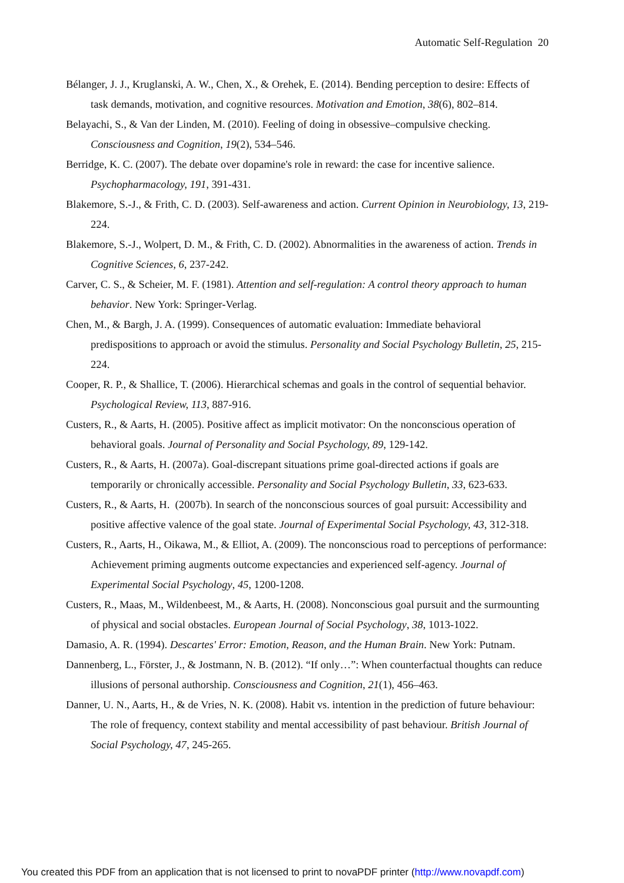Automatic Self-Regulation 20
Bélanger, J. J., Kruglanski, A. W., Chen, X., & Orehek, E. (2014). Bending perception to desire: Effects of task demands, motivation, and cognitive resources. Motivation and Emotion, 38(6), 802–814.
Belayachi, S., & Van der Linden, M. (2010). Feeling of doing in obsessive–compulsive checking. Consciousness and Cognition, 19(2), 534–546.
Berridge, K. C. (2007). The debate over dopamine's role in reward: the case for incentive salience. Psychopharmacology, 191, 391-431.
Blakemore, S.-J., & Frith, C. D. (2003). Self-awareness and action. Current Opinion in Neurobiology, 13, 219-224.
Blakemore, S.-J., Wolpert, D. M., & Frith, C. D. (2002). Abnormalities in the awareness of action. Trends in Cognitive Sciences, 6, 237-242.
Carver, C. S., & Scheier, M. F. (1981). Attention and self-regulation: A control theory approach to human behavior. New York: Springer-Verlag.
Chen, M., & Bargh, J. A. (1999). Consequences of automatic evaluation: Immediate behavioral predispositions to approach or avoid the stimulus. Personality and Social Psychology Bulletin, 25, 215-224.
Cooper, R. P., & Shallice, T. (2006). Hierarchical schemas and goals in the control of sequential behavior. Psychological Review, 113, 887-916.
Custers, R., & Aarts, H. (2005). Positive affect as implicit motivator: On the nonconscious operation of behavioral goals. Journal of Personality and Social Psychology, 89, 129-142.
Custers, R., & Aarts, H. (2007a). Goal-discrepant situations prime goal-directed actions if goals are temporarily or chronically accessible. Personality and Social Psychology Bulletin, 33, 623-633.
Custers, R., & Aarts, H. (2007b). In search of the nonconscious sources of goal pursuit: Accessibility and positive affective valence of the goal state. Journal of Experimental Social Psychology, 43, 312-318.
Custers, R., Aarts, H., Oikawa, M., & Elliot, A. (2009). The nonconscious road to perceptions of performance: Achievement priming augments outcome expectancies and experienced self-agency. Journal of Experimental Social Psychology, 45, 1200-1208.
Custers, R., Maas, M., Wildenbeest, M., & Aarts, H. (2008). Nonconscious goal pursuit and the surmounting of physical and social obstacles. European Journal of Social Psychology, 38, 1013-1022.
Damasio, A. R. (1994). Descartes' Error: Emotion, Reason, and the Human Brain. New York: Putnam.
Dannenberg, L., Förster, J., & Jostmann, N. B. (2012). “If only…”: When counterfactual thoughts can reduce illusions of personal authorship. Consciousness and Cognition, 21(1), 456–463.
Danner, U. N., Aarts, H., & de Vries, N. K. (2008). Habit vs. intention in the prediction of future behaviour: The role of frequency, context stability and mental accessibility of past behaviour. British Journal of Social Psychology, 47, 245-265.
You created this PDF from an application that is not licensed to print to novaPDF printer (http://www.novapdf.com)